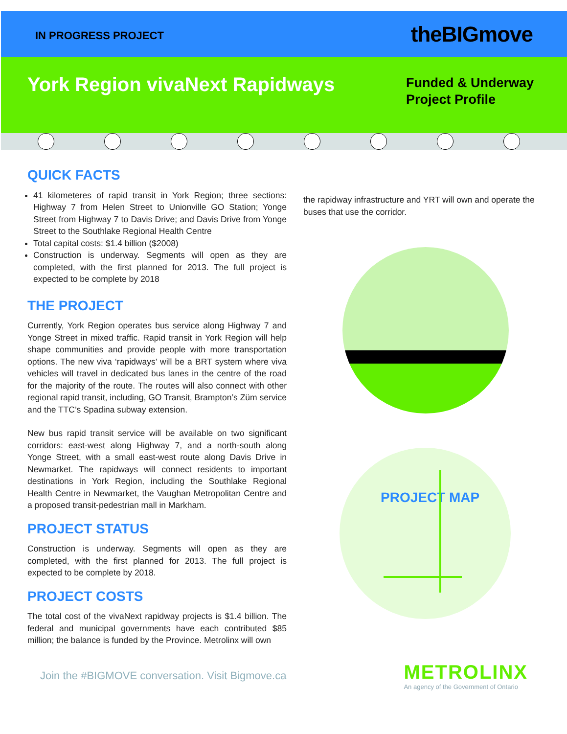IN PROGRESS PROJECT theBIGmove
York Region vivaNext Rapidways
Funded & Underway
Project Profile
QUICK FACTS
41 kilometeres of rapid transit in York Region; three sections: Highway 7 from Helen Street to Unionville GO Station; Yonge Street from Highway 7 to Davis Drive; and Davis Drive from Yonge Street to the Southlake Regional Health Centre
Total capital costs: $1.4 billion ($2008)
Construction is underway. Segments will open as they are completed, with the first planned for 2013. The full project is expected to be complete by 2018
THE PROJECT
Currently, York Region operates bus service along Highway 7 and Yonge Street in mixed traffic. Rapid transit in York Region will help shape communities and provide people with more transportation options. The new viva ‘rapidways’ will be a BRT system where viva vehicles will travel in dedicated bus lanes in the centre of the road for the majority of the route. The routes will also connect with other regional rapid transit, including, GO Transit, Brampton’s Züm service and the TTC’s Spadina subway extension.
New bus rapid transit service will be available on two significant corridors: east-west along Highway 7, and a north-south along Yonge Street, with a small east-west route along Davis Drive in Newmarket. The rapidways will connect residents to important destinations in York Region, including the Southlake Regional Health Centre in Newmarket, the Vaughan Metropolitan Centre and a proposed transit-pedestrian mall in Markham.
PROJECT STATUS
Construction is underway. Segments will open as they are completed, with the first planned for 2013. The full project is expected to be complete by 2018.
PROJECT COSTS
The total cost of the vivaNext rapidway projects is $1.4 billion. The federal and municipal governments have each contributed $85 million; the balance is funded by the Province. Metrolinx will own
the rapidway infrastructure and YRT will own and operate the buses that use the corridor.
PROJECT MAP
Join the #BIGMOVE conversation. Visit Bigmove.ca
METROLINX
An agency of the Government of Ontario